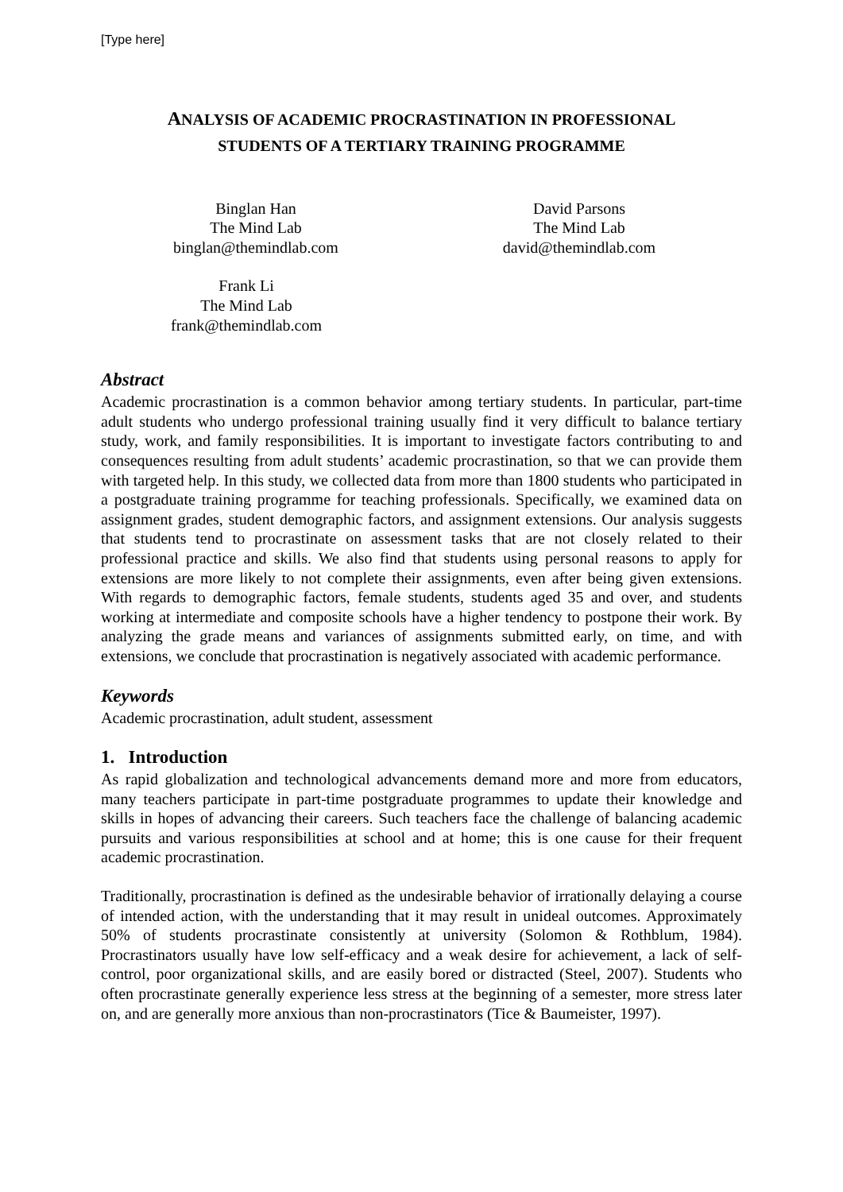[Type here]
ANALYSIS OF ACADEMIC PROCRASTINATION IN PROFESSIONAL
STUDENTS OF A TERTIARY TRAINING PROGRAMME
Binglan Han
The Mind Lab
binglan@themindlab.com
David Parsons
The Mind Lab
david@themindlab.com
Frank Li
The Mind Lab
frank@themindlab.com
Abstract
Academic procrastination is a common behavior among tertiary students. In particular, part-time adult students who undergo professional training usually find it very difficult to balance tertiary study, work, and family responsibilities. It is important to investigate factors contributing to and consequences resulting from adult students’ academic procrastination, so that we can provide them with targeted help. In this study, we collected data from more than 1800 students who participated in a postgraduate training programme for teaching professionals. Specifically, we examined data on assignment grades, student demographic factors, and assignment extensions. Our analysis suggests that students tend to procrastinate on assessment tasks that are not closely related to their professional practice and skills. We also find that students using personal reasons to apply for extensions are more likely to not complete their assignments, even after being given extensions. With regards to demographic factors, female students, students aged 35 and over, and students working at intermediate and composite schools have a higher tendency to postpone their work. By analyzing the grade means and variances of assignments submitted early, on time, and with extensions, we conclude that procrastination is negatively associated with academic performance.
Keywords
Academic procrastination, adult student, assessment
1. Introduction
As rapid globalization and technological advancements demand more and more from educators, many teachers participate in part-time postgraduate programmes to update their knowledge and skills in hopes of advancing their careers. Such teachers face the challenge of balancing academic pursuits and various responsibilities at school and at home; this is one cause for their frequent academic procrastination.
Traditionally, procrastination is defined as the undesirable behavior of irrationally delaying a course of intended action, with the understanding that it may result in unideal outcomes. Approximately 50% of students procrastinate consistently at university (Solomon & Rothblum, 1984). Procrastinators usually have low self-efficacy and a weak desire for achievement, a lack of self-control, poor organizational skills, and are easily bored or distracted (Steel, 2007). Students who often procrastinate generally experience less stress at the beginning of a semester, more stress later on, and are generally more anxious than non-procrastinators (Tice & Baumeister, 1997).